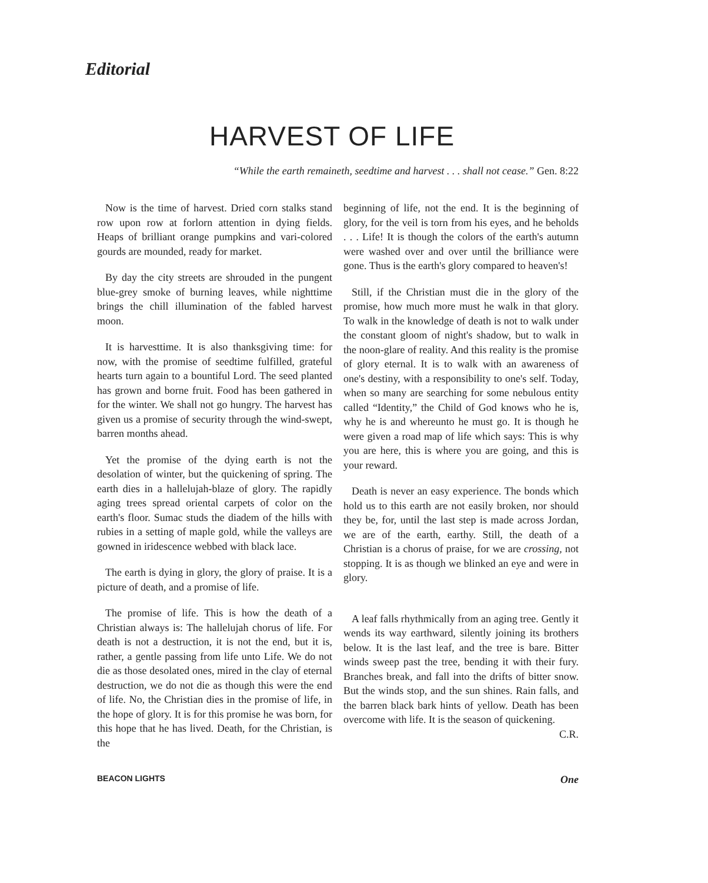Editorial
HARVEST OF LIFE
“While the earth remaineth, seedtime and harvest . . . shall not cease.” Gen. 8:22
Now is the time of harvest. Dried corn stalks stand row upon row at forlorn attention in dying fields. Heaps of brilliant orange pumpkins and vari-colored gourds are mounded, ready for market.
By day the city streets are shrouded in the pungent blue-grey smoke of burning leaves, while nighttime brings the chill illumination of the fabled harvest moon.
It is harvesttime. It is also thanksgiving time: for now, with the promise of seedtime fulfilled, grateful hearts turn again to a bountiful Lord. The seed planted has grown and borne fruit. Food has been gathered in for the winter. We shall not go hungry. The harvest has given us a promise of security through the wind-swept, barren months ahead.
Yet the promise of the dying earth is not the desolation of winter, but the quickening of spring. The earth dies in a hallelujah-blaze of glory. The rapidly aging trees spread oriental carpets of color on the earth's floor. Sumac studs the diadem of the hills with rubies in a setting of maple gold, while the valleys are gowned in iridescence webbed with black lace.
The earth is dying in glory, the glory of praise. It is a picture of death, and a promise of life.
The promise of life. This is how the death of a Christian always is: The hallelujah chorus of life. For death is not a destruction, it is not the end, but it is, rather, a gentle passing from life unto Life. We do not die as those desolated ones, mired in the clay of eternal destruction, we do not die as though this were the end of life. No, the Christian dies in the promise of life, in the hope of glory. It is for this promise he was born, for this hope that he has lived. Death, for the Christian, is the
beginning of life, not the end. It is the beginning of glory, for the veil is torn from his eyes, and he beholds . . . Life! It is though the colors of the earth's autumn were washed over and over until the brilliance were gone. Thus is the earth's glory compared to heaven's!
Still, if the Christian must die in the glory of the promise, how much more must he walk in that glory. To walk in the knowledge of death is not to walk under the constant gloom of night's shadow, but to walk in the noon-glare of reality. And this reality is the promise of glory eternal. It is to walk with an awareness of one's destiny, with a responsibility to one's self. Today, when so many are searching for some nebulous entity called “Identity,” the Child of God knows who he is, why he is and whereunto he must go. It is though he were given a road map of life which says: This is why you are here, this is where you are going, and this is your reward.
Death is never an easy experience. The bonds which hold us to this earth are not easily broken, nor should they be, for, until the last step is made across Jordan, we are of the earth, earthy. Still, the death of a Christian is a chorus of praise, for we are crossing, not stopping. It is as though we blinked an eye and were in glory.
A leaf falls rhythmically from an aging tree. Gently it wends its way earthward, silently joining its brothers below. It is the last leaf, and the tree is bare. Bitter winds sweep past the tree, bending it with their fury. Branches break, and fall into the drifts of bitter snow. But the winds stop, and the sun shines. Rain falls, and the barren black bark hints of yellow. Death has been overcome with life. It is the season of quickening. C.R.
BEACON LIGHTS One